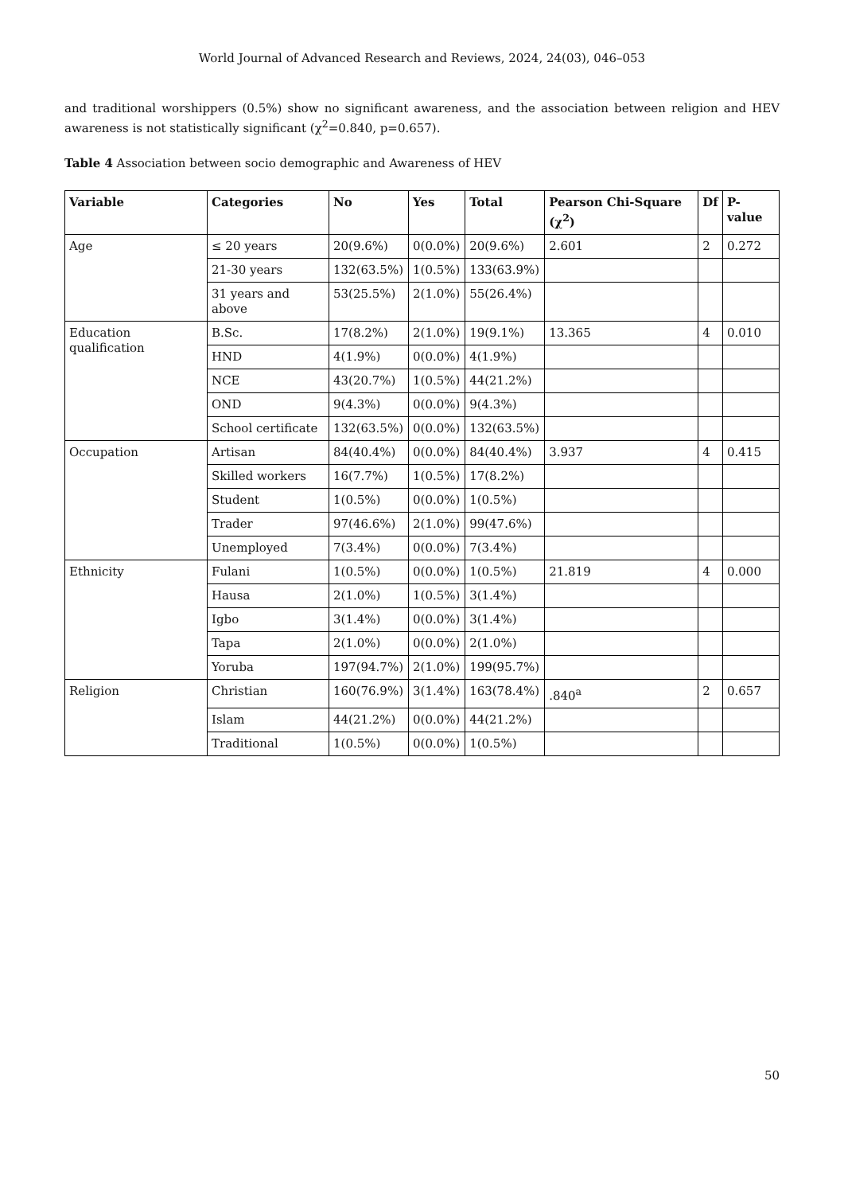World Journal of Advanced Research and Reviews, 2024, 24(03), 046–053
and traditional worshippers (0.5%) show no significant awareness, and the association between religion and HEV awareness is not statistically significant (χ<sup>2</sup>=0.840, p=0.657).
Table 4 Association between socio demographic and Awareness of HEV
| Variable | Categories | No | Yes | Total | Pearson Chi-Square (χ<sup>2</sup>) | Df | P-value |
| --- | --- | --- | --- | --- | --- | --- | --- |
| Age | ≤ 20 years | 20(9.6%) | 0(0.0%) | 20(9.6%) | 2.601 | 2 | 0.272 |
| | 21-30 years | 132(63.5%) | 1(0.5%) | 133(63.9%) | | | |
| | 31 years and above | 53(25.5%) | 2(1.0%) | 55(26.4%) | | | |
| Education qualification | B.Sc. | 17(8.2%) | 2(1.0%) | 19(9.1%) | 13.365 | 4 | 0.010 |
| | HND | 4(1.9%) | 0(0.0%) | 4(1.9%) | | | |
| | NCE | 43(20.7%) | 1(0.5%) | 44(21.2%) | | | |
| | OND | 9(4.3%) | 0(0.0%) | 9(4.3%) | | | |
| | School certificate | 132(63.5%) | 0(0.0%) | 132(63.5%) | | | |
| Occupation | Artisan | 84(40.4%) | 0(0.0%) | 84(40.4%) | 3.937 | 4 | 0.415 |
| | Skilled workers | 16(7.7%) | 1(0.5%) | 17(8.2%) | | | |
| | Student | 1(0.5%) | 0(0.0%) | 1(0.5%) | | | |
| | Trader | 97(46.6%) | 2(1.0%) | 99(47.6%) | | | |
| | Unemployed | 7(3.4%) | 0(0.0%) | 7(3.4%) | | | |
| Ethnicity | Fulani | 1(0.5%) | 0(0.0%) | 1(0.5%) | 21.819 | 4 | 0.000 |
| | Hausa | 2(1.0%) | 1(0.5%) | 3(1.4%) | | | |
| | Igbo | 3(1.4%) | 0(0.0%) | 3(1.4%) | | | |
| | Tapa | 2(1.0%) | 0(0.0%) | 2(1.0%) | | | |
| | Yoruba | 197(94.7%) | 2(1.0%) | 199(95.7%) | | | |
| Religion | Christian | 160(76.9%) | 3(1.4%) | 163(78.4%) | .840<sup>a</sup> | 2 | 0.657 |
| | Islam | 44(21.2%) | 0(0.0%) | 44(21.2%) | | | |
| | Traditional | 1(0.5%) | 0(0.0%) | 1(0.5%) | | | |
50